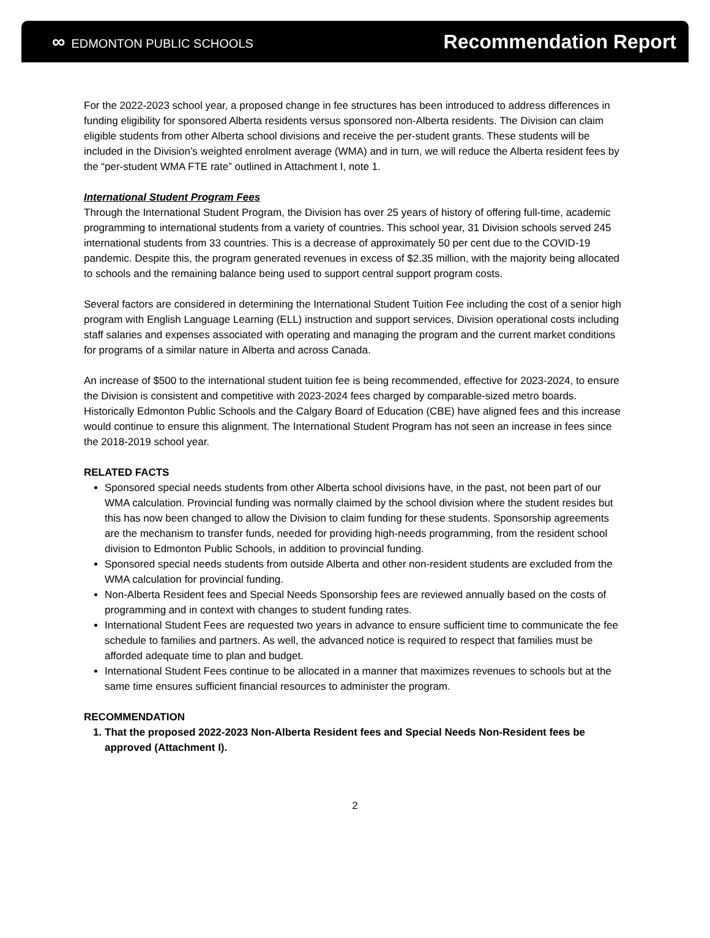∞ EDMONTON PUBLIC SCHOOLS
Recommendation Report
For the 2022-2023 school year, a proposed change in fee structures has been introduced to address differences in funding eligibility for sponsored Alberta residents versus sponsored non-Alberta residents. The Division can claim eligible students from other Alberta school divisions and receive the per-student grants. These students will be included in the Division’s weighted enrolment average (WMA) and in turn, we will reduce the Alberta resident fees by the “per-student WMA FTE rate” outlined in Attachment I, note 1.
International Student Program Fees
Through the International Student Program, the Division has over 25 years of history of offering full-time, academic programming to international students from a variety of countries. This school year, 31 Division schools served 245 international students from 33 countries. This is a decrease of approximately 50 per cent due to the COVID-19 pandemic. Despite this, the program generated revenues in excess of $2.35 million, with the majority being allocated to schools and the remaining balance being used to support central support program costs.
Several factors are considered in determining the International Student Tuition Fee including the cost of a senior high program with English Language Learning (ELL) instruction and support services, Division operational costs including staff salaries and expenses associated with operating and managing the program and the current market conditions for programs of a similar nature in Alberta and across Canada.
An increase of $500 to the international student tuition fee is being recommended, effective for 2023-2024, to ensure the Division is consistent and competitive with 2023-2024 fees charged by comparable-sized metro boards. Historically Edmonton Public Schools and the Calgary Board of Education (CBE) have aligned fees and this increase would continue to ensure this alignment. The International Student Program has not seen an increase in fees since the 2018-2019 school year.
RELATED FACTS
Sponsored special needs students from other Alberta school divisions have, in the past, not been part of our WMA calculation. Provincial funding was normally claimed by the school division where the student resides but this has now been changed to allow the Division to claim funding for these students. Sponsorship agreements are the mechanism to transfer funds, needed for providing high-needs programming, from the resident school division to Edmonton Public Schools, in addition to provincial funding.
Sponsored special needs students from outside Alberta and other non-resident students are excluded from the WMA calculation for provincial funding.
Non-Alberta Resident fees and Special Needs Sponsorship fees are reviewed annually based on the costs of programming and in context with changes to student funding rates.
International Student Fees are requested two years in advance to ensure sufficient time to communicate the fee schedule to families and partners. As well, the advanced notice is required to respect that families must be afforded adequate time to plan and budget.
International Student Fees continue to be allocated in a manner that maximizes revenues to schools but at the same time ensures sufficient financial resources to administer the program.
RECOMMENDATION
1. That the proposed 2022-2023 Non-Alberta Resident fees and Special Needs Non-Resident fees be approved (Attachment I).
2